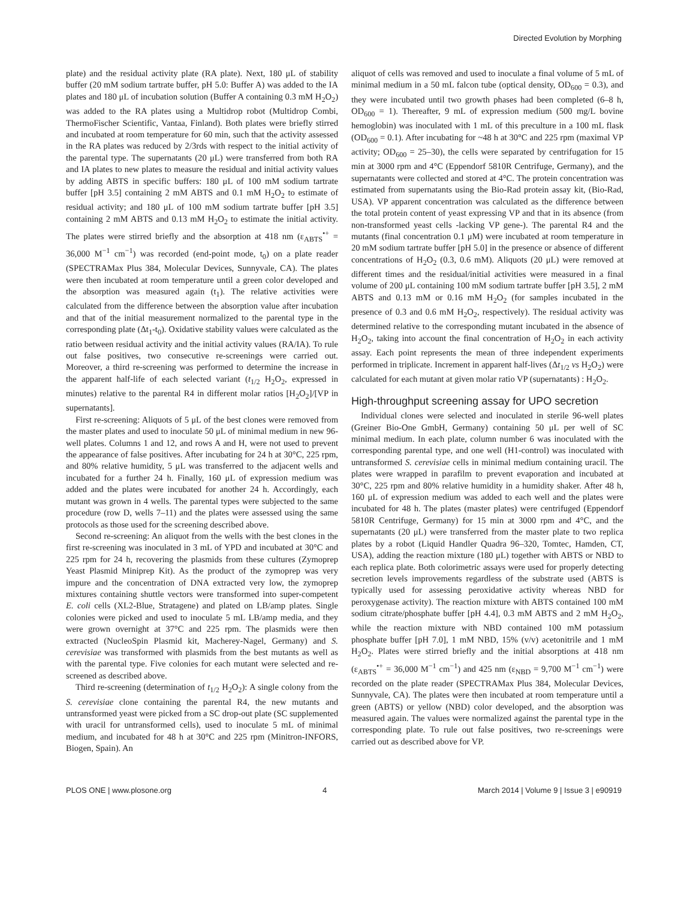Directed Evolution by Morphing
plate) and the residual activity plate (RA plate). Next, 180 μL of stability buffer (20 mM sodium tartrate buffer, pH 5.0: Buffer A) was added to the IA plates and 180 μL of incubation solution (Buffer A containing 0.3 mM H<sub>2</sub>O<sub>2</sub>) was added to the RA plates using a Multidrop robot (Multidrop Combi, ThermoFischer Scientific, Vantaa, Finland). Both plates were briefly stirred and incubated at room temperature for 60 min, such that the activity assessed in the RA plates was reduced by 2/3rds with respect to the initial activity of the parental type. The supernatants (20 μL) were transferred from both RA and IA plates to new plates to measure the residual and initial activity values by adding ABTS in specific buffers: 180 μL of 100 mM sodium tartrate buffer [pH 3.5] containing 2 mM ABTS and 0.1 mM H<sub>2</sub>O<sub>2</sub> to estimate of residual activity; and 180 μL of 100 mM sodium tartrate buffer [pH 3.5] containing 2 mM ABTS and 0.13 mM H<sub>2</sub>O<sub>2</sub> to estimate the initial activity. The plates were stirred briefly and the absorption at 418 nm (ε<sub>ABTS</sub><sup>•+</sup> = 36,000 M<sup>−1</sup> cm<sup>−1</sup>) was recorded (end-point mode, t<sub>0</sub>) on a plate reader (SPECTRAMax Plus 384, Molecular Devices, Sunnyvale, CA). The plates were then incubated at room temperature until a green color developed and the absorption was measured again (t<sub>1</sub>). The relative activities were calculated from the difference between the absorption value after incubation and that of the initial measurement normalized to the parental type in the corresponding plate (Δt<sub>1</sub>-t<sub>0</sub>). Oxidative stability values were calculated as the ratio between residual activity and the initial activity values (RA/IA). To rule out false positives, two consecutive re-screenings were carried out. Moreover, a third re-screening was performed to determine the increase in the apparent half-life of each selected variant (t<sub>1/2</sub> H<sub>2</sub>O<sub>2</sub>, expressed in minutes) relative to the parental R4 in different molar ratios [H<sub>2</sub>O<sub>2</sub>]/[VP in supernatants].
First re-screening: Aliquots of 5 μL of the best clones were removed from the master plates and used to inoculate 50 μL of minimal medium in new 96-well plates. Columns 1 and 12, and rows A and H, were not used to prevent the appearance of false positives. After incubating for 24 h at 30°C, 225 rpm, and 80% relative humidity, 5 μL was transferred to the adjacent wells and incubated for a further 24 h. Finally, 160 μL of expression medium was added and the plates were incubated for another 24 h. Accordingly, each mutant was grown in 4 wells. The parental types were subjected to the same procedure (row D, wells 7–11) and the plates were assessed using the same protocols as those used for the screening described above.
Second re-screening: An aliquot from the wells with the best clones in the first re-screening was inoculated in 3 mL of YPD and incubated at 30°C and 225 rpm for 24 h, recovering the plasmids from these cultures (Zymoprep Yeast Plasmid Miniprep Kit). As the product of the zymoprep was very impure and the concentration of DNA extracted very low, the zymoprep mixtures containing shuttle vectors were transformed into super-competent E. coli cells (XL2-Blue, Stratagene) and plated on LB/amp plates. Single colonies were picked and used to inoculate 5 mL LB/amp media, and they were grown overnight at 37°C and 225 rpm. The plasmids were then extracted (NucleoSpin Plasmid kit, Macherey-Nagel, Germany) and S. cerevisiae was transformed with plasmids from the best mutants as well as with the parental type. Five colonies for each mutant were selected and re-screened as described above.
Third re-screening (determination of t<sub>1/2</sub> H<sub>2</sub>O<sub>2</sub>): A single colony from the S. cerevisiae clone containing the parental R4, the new mutants and untransformed yeast were picked from a SC drop-out plate (SC supplemented with uracil for untransformed cells), used to inoculate 5 mL of minimal medium, and incubated for 48 h at 30°C and 225 rpm (Minitron-INFORS, Biogen, Spain). An
aliquot of cells was removed and used to inoculate a final volume of 5 mL of minimal medium in a 50 mL falcon tube (optical density, OD<sub>600</sub> = 0.3), and they were incubated until two growth phases had been completed (6–8 h, OD<sub>600</sub> = 1). Thereafter, 9 mL of expression medium (500 mg/L bovine hemoglobin) was inoculated with 1 mL of this preculture in a 100 mL flask (OD<sub>600</sub> = 0.1). After incubating for ~48 h at 30°C and 225 rpm (maximal VP activity; OD<sub>600</sub> = 25–30), the cells were separated by centrifugation for 15 min at 3000 rpm and 4°C (Eppendorf 5810R Centrifuge, Germany), and the supernatants were collected and stored at 4°C. The protein concentration was estimated from supernatants using the Bio-Rad protein assay kit, (Bio-Rad, USA). VP apparent concentration was calculated as the difference between the total protein content of yeast expressing VP and that in its absence (from non-transformed yeast cells -lacking VP gene-). The parental R4 and the mutants (final concentration 0.1 μM) were incubated at room temperature in 20 mM sodium tartrate buffer [pH 5.0] in the presence or absence of different concentrations of H<sub>2</sub>O<sub>2</sub> (0.3, 0.6 mM). Aliquots (20 μL) were removed at different times and the residual/initial activities were measured in a final volume of 200 μL containing 100 mM sodium tartrate buffer [pH 3.5], 2 mM ABTS and 0.13 mM or 0.16 mM H<sub>2</sub>O<sub>2</sub> (for samples incubated in the presence of 0.3 and 0.6 mM H<sub>2</sub>O<sub>2</sub>, respectively). The residual activity was determined relative to the corresponding mutant incubated in the absence of H<sub>2</sub>O<sub>2</sub>, taking into account the final concentration of H<sub>2</sub>O<sub>2</sub> in each activity assay. Each point represents the mean of three independent experiments performed in triplicate. Increment in apparent half-lives (Δt<sub>1/2</sub> vs H<sub>2</sub>O<sub>2</sub>) were calculated for each mutant at given molar ratio VP (supernatants) : H<sub>2</sub>O<sub>2</sub>.
High-throughput screening assay for UPO secretion
Individual clones were selected and inoculated in sterile 96-well plates (Greiner Bio-One GmbH, Germany) containing 50 μL per well of SC minimal medium. In each plate, column number 6 was inoculated with the corresponding parental type, and one well (H1-control) was inoculated with untransformed S. cerevisiae cells in minimal medium containing uracil. The plates were wrapped in parafilm to prevent evaporation and incubated at 30°C, 225 rpm and 80% relative humidity in a humidity shaker. After 48 h, 160 μL of expression medium was added to each well and the plates were incubated for 48 h. The plates (master plates) were centrifuged (Eppendorf 5810R Centrifuge, Germany) for 15 min at 3000 rpm and 4°C, and the supernatants (20 μL) were transferred from the master plate to two replica plates by a robot (Liquid Handler Quadra 96–320, Tomtec, Hamden, CT, USA), adding the reaction mixture (180 μL) together with ABTS or NBD to each replica plate. Both colorimetric assays were used for properly detecting secretion levels improvements regardless of the substrate used (ABTS is typically used for assessing peroxidative activity whereas NBD for peroxygenase activity). The reaction mixture with ABTS contained 100 mM sodium citrate/phosphate buffer [pH 4.4], 0.3 mM ABTS and 2 mM H<sub>2</sub>O<sub>2</sub>, while the reaction mixture with NBD contained 100 mM potassium phosphate buffer [pH 7.0], 1 mM NBD, 15% (v/v) acetonitrile and 1 mM H<sub>2</sub>O<sub>2</sub>. Plates were stirred briefly and the initial absorptions at 418 nm (ε<sub>ABTS</sub><sup>•+</sup> = 36,000 M<sup>−1</sup> cm<sup>−1</sup>) and 425 nm (ε<sub>NBD</sub> = 9,700 M<sup>−1</sup> cm<sup>−1</sup>) were recorded on the plate reader (SPECTRAMax Plus 384, Molecular Devices, Sunnyvale, CA). The plates were then incubated at room temperature until a green (ABTS) or yellow (NBD) color developed, and the absorption was measured again. The values were normalized against the parental type in the corresponding plate. To rule out false positives, two re-screenings were carried out as described above for VP.
PLOS ONE | www.plosone.org 4 March 2014 | Volume 9 | Issue 3 | e90919